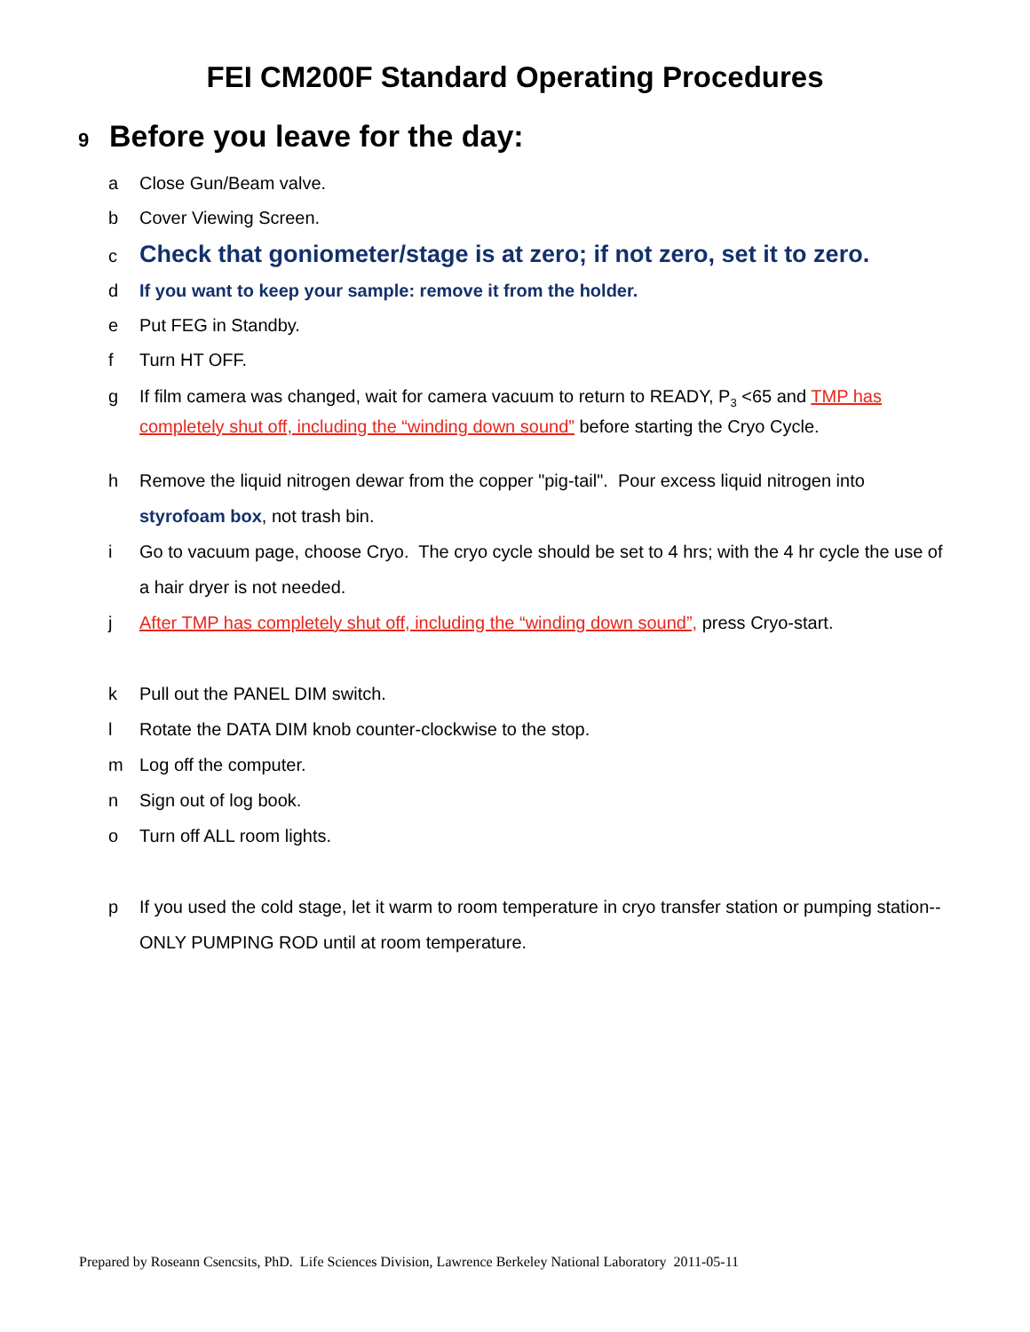FEI CM200F Standard Operating Procedures
9 Before you leave for the day:
a Close Gun/Beam valve.
b Cover Viewing Screen.
c Check that goniometer/stage is at zero; if not zero, set it to zero.
d If you want to keep your sample: remove it from the holder.
e Put FEG in Standby.
f Turn HT OFF.
g If film camera was changed, wait for camera vacuum to return to READY, P<sub>3</sub> <65 and TMP has completely shut off, including the “winding down sound” before starting the Cryo Cycle.
h Remove the liquid nitrogen dewar from the copper "pig-tail". Pour excess liquid nitrogen into styrofoam box, not trash bin.
i Go to vacuum page, choose Cryo. The cryo cycle should be set to 4 hrs; with the 4 hr cycle the use of a hair dryer is not needed.
j After TMP has completely shut off, including the “winding down sound”, press Cryo-start.
k Pull out the PANEL DIM switch.
l Rotate the DATA DIM knob counter-clockwise to the stop.
m Log off the computer.
n Sign out of log book.
o Turn off ALL room lights.
p If you used the cold stage, let it warm to room temperature in cryo transfer station or pumping station--ONLY PUMPING ROD until at room temperature.
Prepared by Roseann Csencsits, PhD. Life Sciences Division, Lawrence Berkeley National Laboratory 2011-05-11